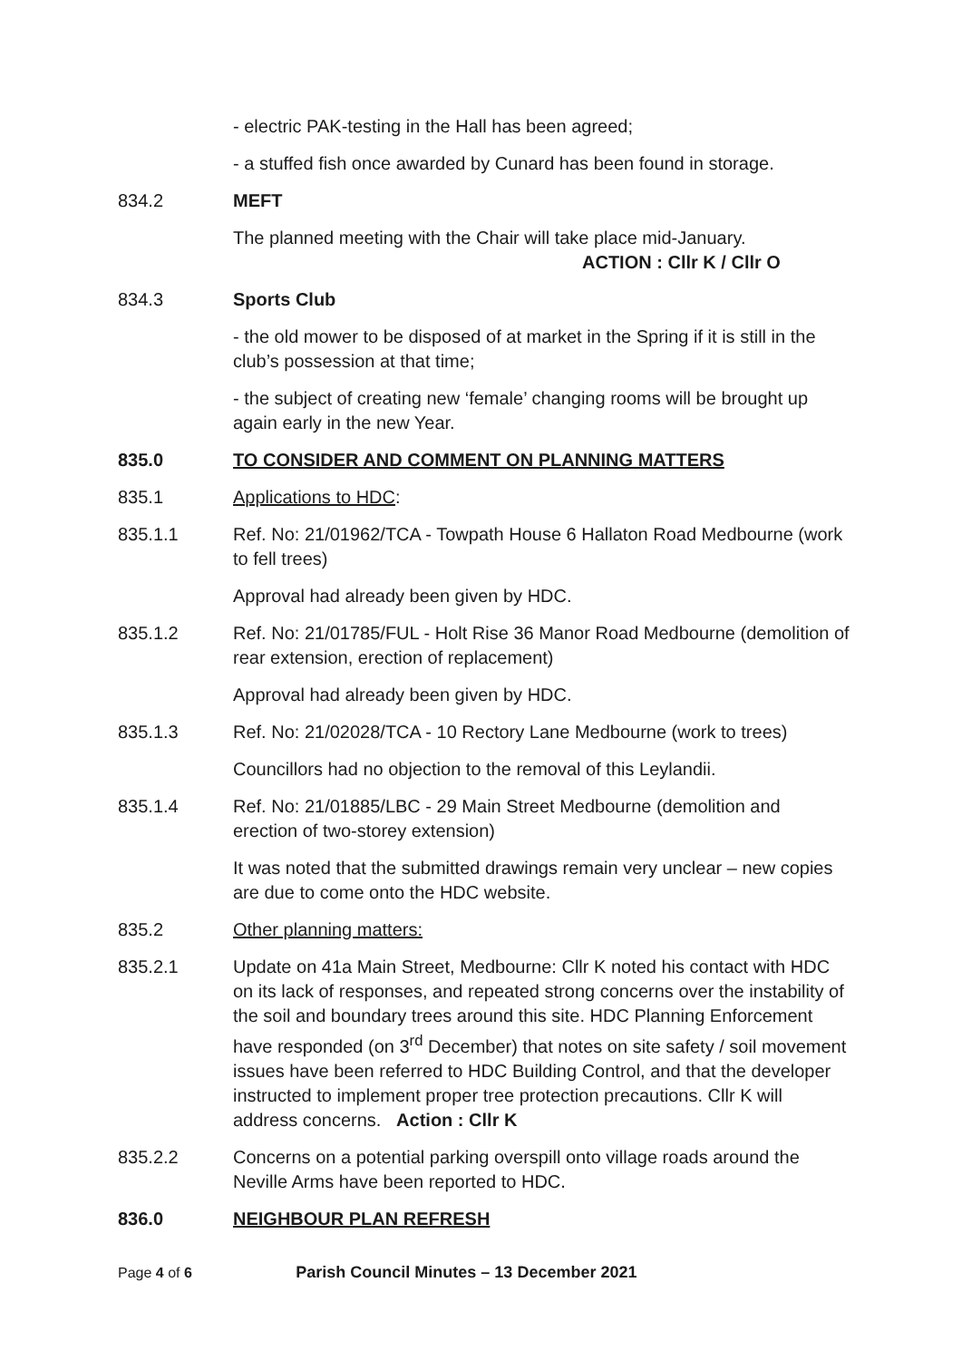- electric PAK-testing in the Hall has been agreed;
- a stuffed fish once awarded by Cunard has been found in storage.
834.2 MEFT
The planned meeting with the Chair will take place mid-January.
ACTION : Cllr K / Cllr O
834.3 Sports Club
- the old mower to be disposed of at market in the Spring if it is still in the club’s possession at that time;
- the subject of creating new ‘female’ changing rooms will be brought up again early in the new Year.
835.0 TO CONSIDER AND COMMENT ON PLANNING MATTERS
835.1 Applications to HDC:
835.1.1 Ref. No: 21/01962/TCA - Towpath House 6 Hallaton Road Medbourne (work to fell trees)
Approval had already been given by HDC.
835.1.2 Ref. No: 21/01785/FUL - Holt Rise 36 Manor Road Medbourne (demolition of rear extension, erection of replacement)
Approval had already been given by HDC.
835.1.3 Ref. No: 21/02028/TCA - 10 Rectory Lane Medbourne (work to trees)
Councillors had no objection to the removal of this Leylandii.
835.1.4 Ref. No: 21/01885/LBC - 29 Main Street Medbourne (demolition and erection of two-storey extension)
It was noted that the submitted drawings remain very unclear – new copies are due to come onto the HDC website.
835.2 Other planning matters:
835.2.1 Update on 41a Main Street, Medbourne: Cllr K noted his contact with HDC on its lack of responses, and repeated strong concerns over the instability of the soil and boundary trees around this site. HDC Planning Enforcement have responded (on 3<sup>rd</sup> December) that notes on site safety / soil movement issues have been referred to HDC Building Control, and that the developer instructed to implement proper tree protection precautions. Cllr K will address concerns. Action : Cllr K
835.2.2 Concerns on a potential parking overspill onto village roads around the Neville Arms have been reported to HDC.
836.0 NEIGHBOUR PLAN REFRESH
Page 4 of 6 Parish Council Minutes – 13 December 2021